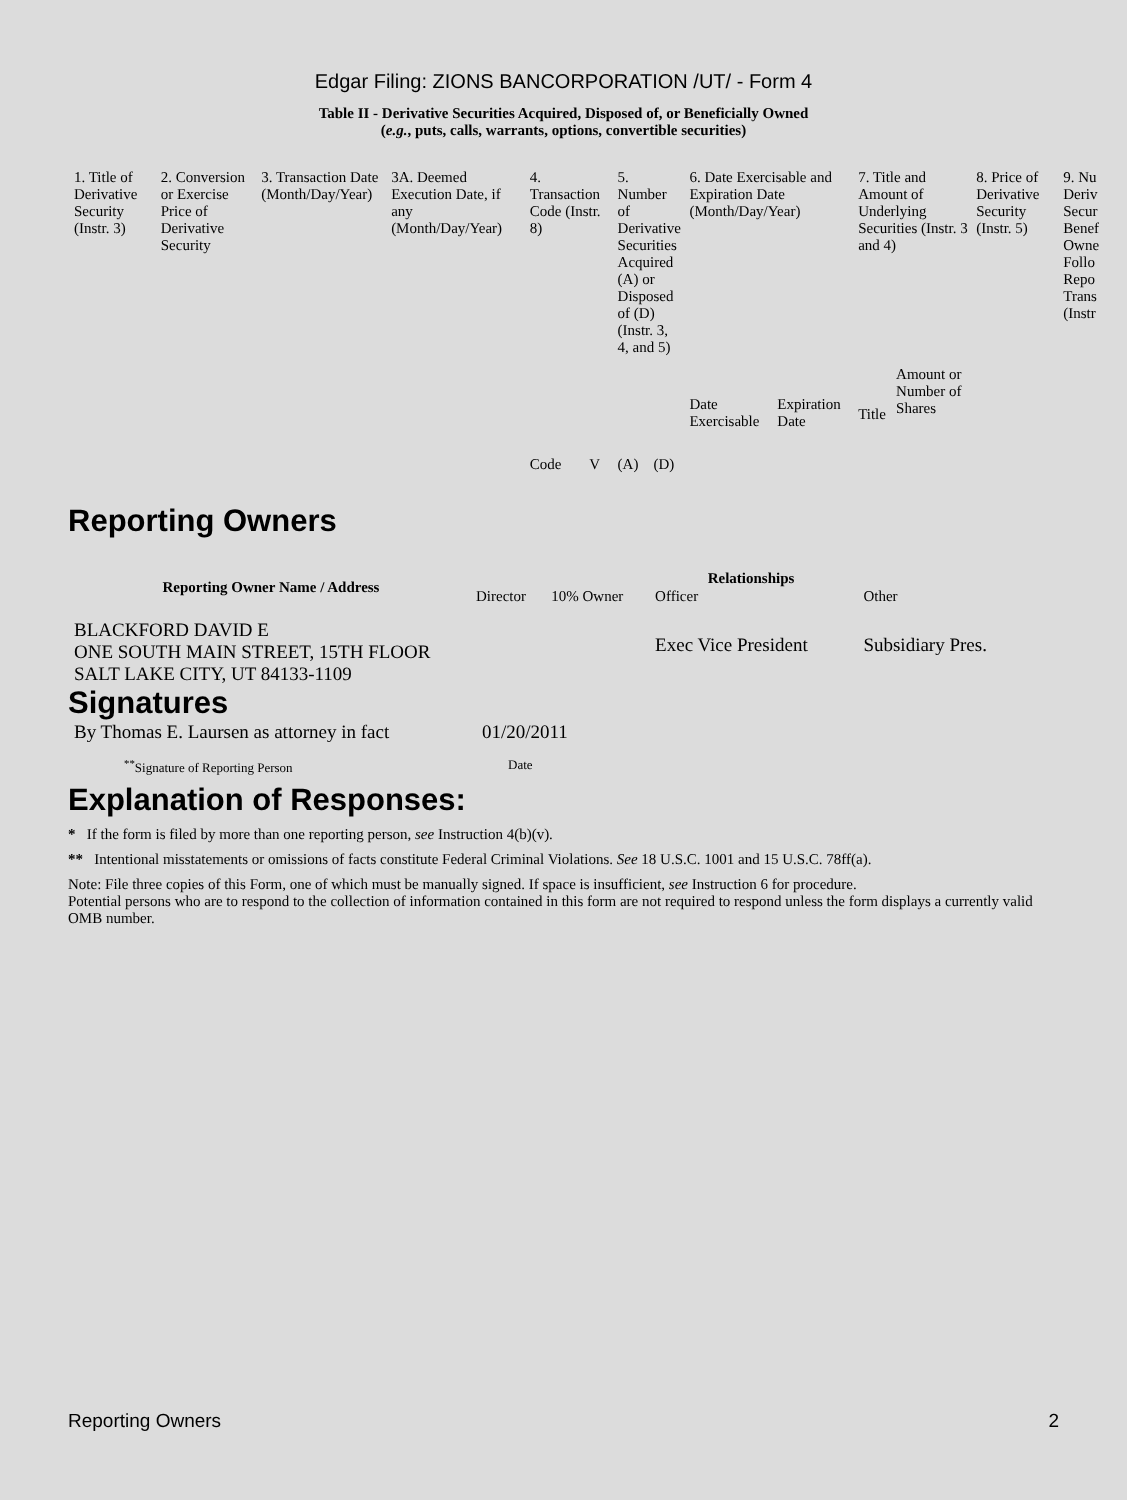Edgar Filing: ZIONS BANCORPORATION /UT/ - Form 4
Table II - Derivative Securities Acquired, Disposed of, or Beneficially Owned
(e.g., puts, calls, warrants, options, convertible securities)
| 1. Title of Derivative Security (Instr. 3) | 2. Conversion or Exercise Price of Derivative Security | 3. Transaction Date (Month/Day/Year) | 3A. Deemed Execution Date, if any (Month/Day/Year) | 4. Transaction Code (Instr. 8) | | 5. Number of Derivative Securities Acquired (A) or Disposed of (D) (Instr. 3, 4, and 5) | | 6. Date Exercisable and Expiration Date (Month/Day/Year) | | 7. Title and Amount of Underlying Securities (Instr. 3 and 4) | | 8. Price of Derivative Security (Instr. 5) | 9. Nu Deriv Secur Benef Owne Follo Repo Trans (Instr |
| | | | | Code | V | (A) | (D) | Date Exercisable | Expiration Date | Title | Amount or Number of Shares | | |
Reporting Owners
| Reporting Owner Name / Address | Relationships | | | |
| --- | --- | --- | --- | --- |
| | Director | 10% Owner | Officer | Other |
| BLACKFORD DAVID E ONE SOUTH MAIN STREET, 15TH FLOOR SALT LAKE CITY, UT 84133-1109 | | | Exec Vice President | Subsidiary Pres. |
Signatures
| By Thomas E. Laursen as attorney in fact | 01/20/2011 |
| <sup>**</sup> Signature of Reporting Person | Date |
Explanation of Responses:
* If the form is filed by more than one reporting person, see Instruction 4(b)(v).
** Intentional misstatements or omissions of facts constitute Federal Criminal Violations. See 18 U.S.C. 1001 and 15 U.S.C. 78ff(a).
Note: File three copies of this Form, one of which must be manually signed. If space is insufficient, see Instruction 6 for procedure.
Potential persons who are to respond to the collection of information contained in this form are not required to respond unless the form displays a currently valid OMB number.
Reporting Owners 2